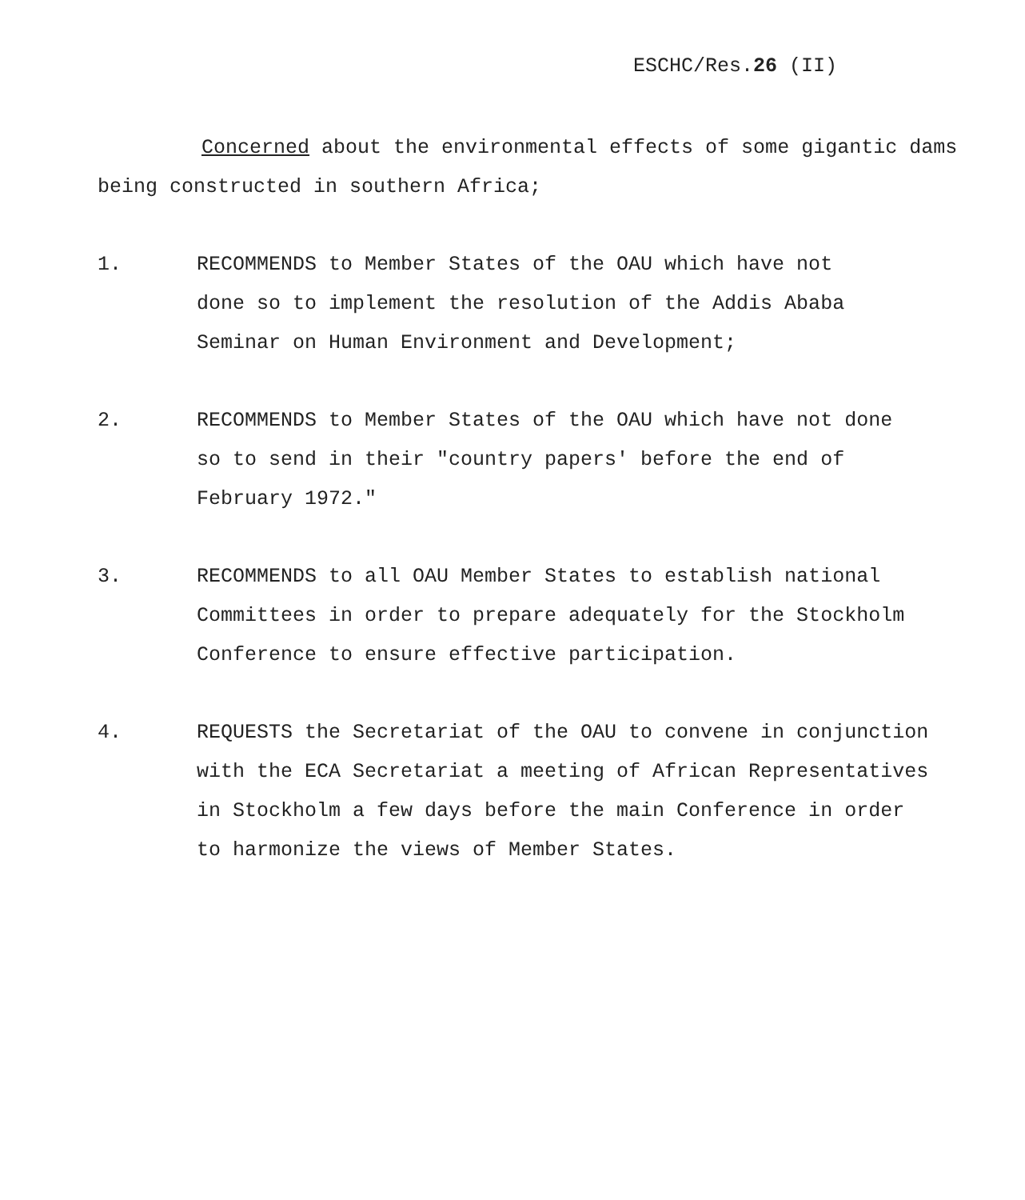ESCHC/Res.26 (II)
Concerned about the environmental effects of some gigantic dams being constructed in southern Africa;
1. RECOMMENDS to Member States of the OAU which have not
done so to implement the resolution of the Addis Ababa
Seminar on Human Environment and Development;
2. RECOMMENDS to Member States of the OAU which have not done
so to send in their "country papers' before the end of
February 1972."
3. RECOMMENDS to all OAU Member States to establish national
Committees in order to prepare adequately for the Stockholm
Conference to ensure effective participation.
4. REQUESTS the Secretariat of the OAU to convene in conjunction
with the ECA Secretariat a meeting of African Representatives
in Stockholm a few days before the main Conference in order
to harmonize the views of Member States.